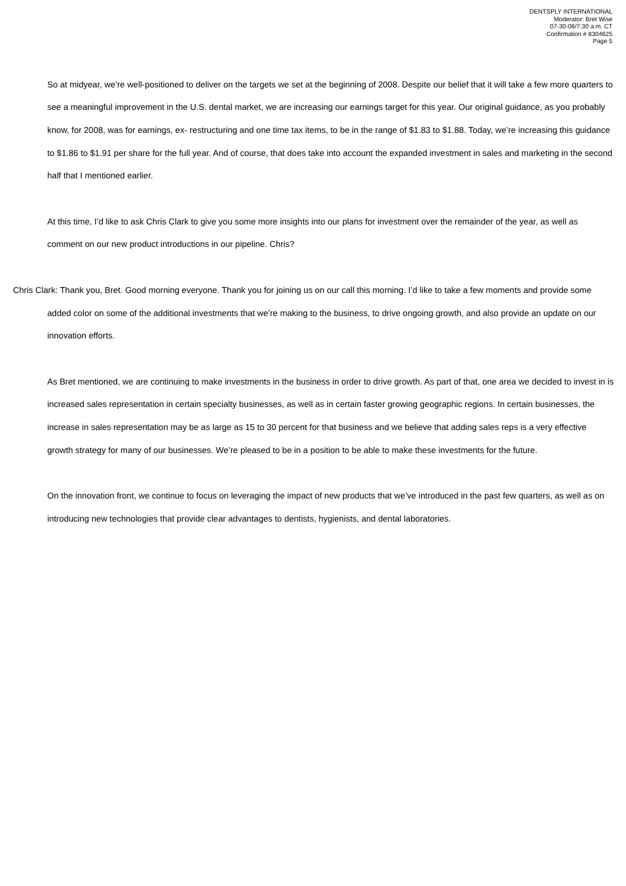DENTSPLY INTERNATIONAL
Moderator: Bret Wise
07-30-08/7:30 a.m. CT
Confirmation # 8304625
Page 5
So at midyear, we’re well-positioned to deliver on the targets we set at the beginning of 2008. Despite our belief that it will take a few more quarters to see a meaningful improvement in the U.S. dental market, we are increasing our earnings target for this year. Our original guidance, as you probably know, for 2008, was for earnings, ex- restructuring and one time tax items, to be in the range of $1.83 to $1.88. Today, we’re increasing this guidance to $1.86 to $1.91 per share for the full year. And of course, that does take into account the expanded investment in sales and marketing in the second half that I mentioned earlier.
At this time, I’d like to ask Chris Clark to give you some more insights into our plans for investment over the remainder of the year, as well as comment on our new product introductions in our pipeline. Chris?
Chris Clark: Thank you, Bret. Good morning everyone. Thank you for joining us on our call this morning. I’d like to take a few moments and provide some added color on some of the additional investments that we’re making to the business, to drive ongoing growth, and also provide an update on our innovation efforts.
As Bret mentioned, we are continuing to make investments in the business in order to drive growth. As part of that, one area we decided to invest in is increased sales representation in certain specialty businesses, as well as in certain faster growing geographic regions. In certain businesses, the increase in sales representation may be as large as 15 to 30 percent for that business and we believe that adding sales reps is a very effective growth strategy for many of our businesses. We’re pleased to be in a position to be able to make these investments for the future.
On the innovation front, we continue to focus on leveraging the impact of new products that we’ve introduced in the past few quarters, as well as on introducing new technologies that provide clear advantages to dentists, hygienists, and dental laboratories.